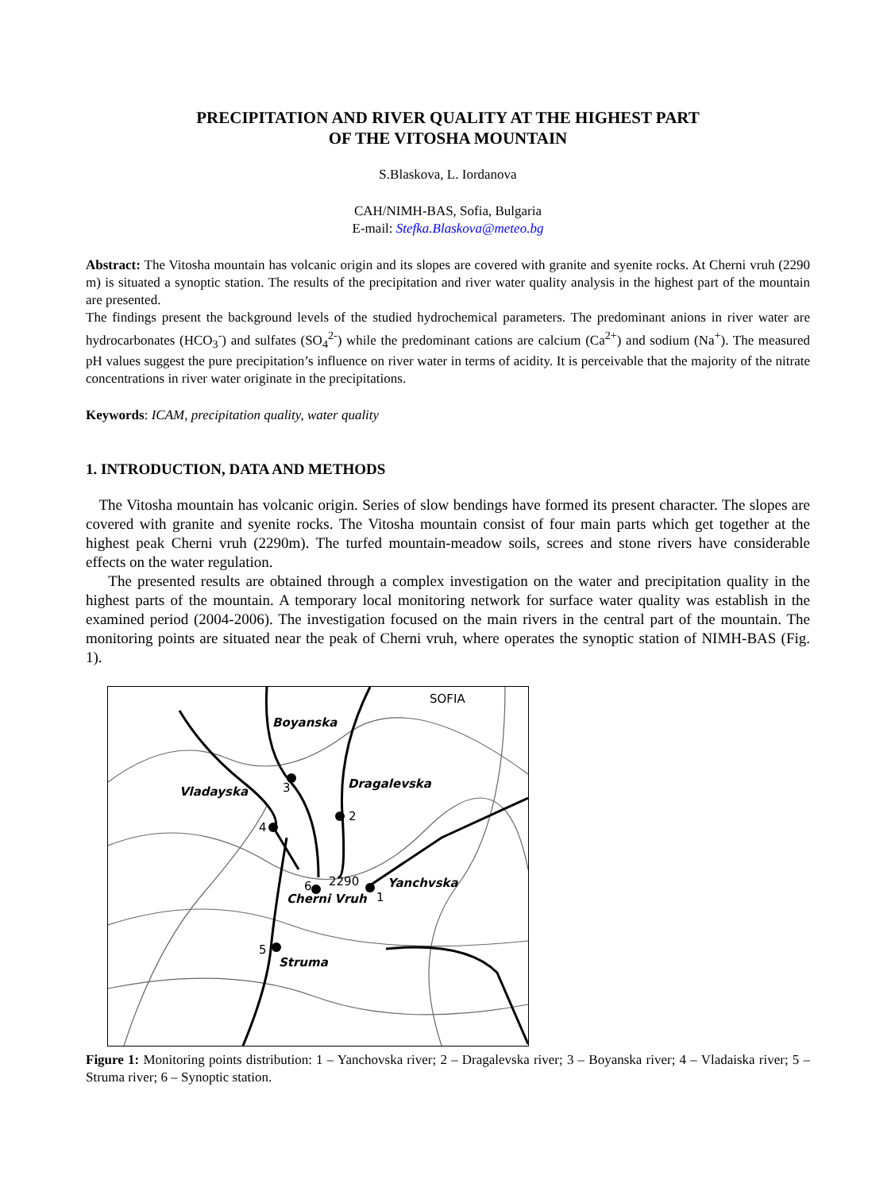PRECIPITATION AND RIVER QUALITY AT THE HIGHEST PART
OF THE VITOSHA MOUNTAIN
S.Blaskova, L. Iordanova
CAH/NIMH-BAS, Sofia, Bulgaria
E-mail: Stefka.Blaskova@meteo.bg
Abstract: The Vitosha mountain has volcanic origin and its slopes are covered with granite and syenite rocks. At Cherni vruh (2290 m) is situated a synoptic station. The results of the precipitation and river water quality analysis in the highest part of the mountain are presented.
The findings present the background levels of the studied hydrochemical parameters. The predominant anions in river water are hydrocarbonates (HCO<sub>3</sub><sup>-</sup>) and sulfates (SO<sub>4</sub><sup>2-</sup>) while the predominant cations are calcium (Ca<sup>2+</sup>) and sodium (Na<sup>+</sup>). The measured pH values suggest the pure precipitation’s influence on river water in terms of acidity. It is perceivable that the majority of the nitrate concentrations in river water originate in the precipitations.
Keywords: ICAM, precipitation quality, water quality
1. INTRODUCTION, DATA AND METHODS
The Vitosha mountain has volcanic origin. Series of slow bendings have formed its present character. The slopes are covered with granite and syenite rocks. The Vitosha mountain consist of four main parts which get together at the highest peak Cherni vruh (2290m). The turfed mountain-meadow soils, screes and stone rivers have considerable effects on the water regulation.
The presented results are obtained through a complex investigation on the water and precipitation quality in the highest parts of the mountain. A temporary local monitoring network for surface water quality was establish in the examined period (2004-2006). The investigation focused on the main rivers in the central part of the mountain. The monitoring points are situated near the peak of Cherni vruh, where operates the synoptic station of NIMH-BAS (Fig. 1).
SOFIA
Boyanska
Vladayska
Dragalevska
Yanchvska
Cherni Vruh
Struma
3
2
4
2290
6
1
5
Figure 1: Monitoring points distribution: 1 – Yanchovska river; 2 – Dragalevska river; 3 – Boyanska river; 4 – Vladaiska river; 5 – Struma river; 6 – Synoptic station.